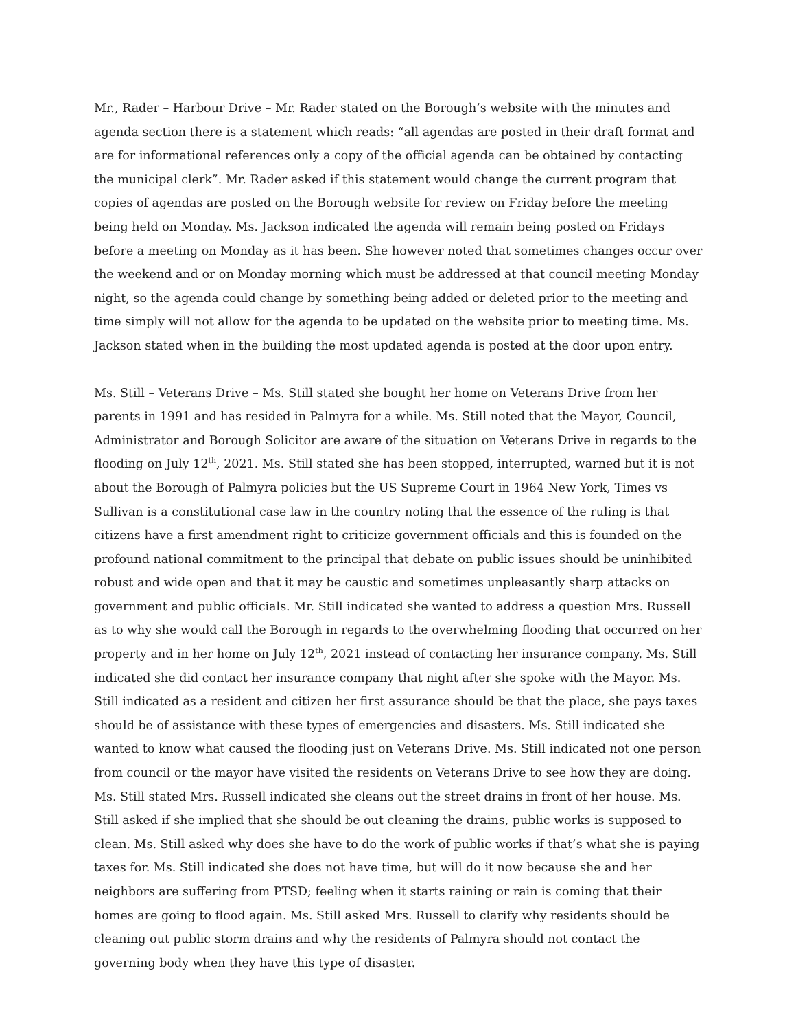Mr., Rader – Harbour Drive – Mr. Rader stated on the Borough’s website with the minutes and agenda section there is a statement which reads: “all agendas are posted in their draft format and are for informational references only a copy of the official agenda can be obtained by contacting the municipal clerk”. Mr. Rader asked if this statement would change the current program that copies of agendas are posted on the Borough website for review on Friday before the meeting being held on Monday. Ms. Jackson indicated the agenda will remain being posted on Fridays before a meeting on Monday as it has been. She however noted that sometimes changes occur over the weekend and or on Monday morning which must be addressed at that council meeting Monday night, so the agenda could change by something being added or deleted prior to the meeting and time simply will not allow for the agenda to be updated on the website prior to meeting time. Ms. Jackson stated when in the building the most updated agenda is posted at the door upon entry.
Ms. Still – Veterans Drive – Ms. Still stated she bought her home on Veterans Drive from her parents in 1991 and has resided in Palmyra for a while. Ms. Still noted that the Mayor, Council, Administrator and Borough Solicitor are aware of the situation on Veterans Drive in regards to the flooding on July 12<sup>th</sup>, 2021. Ms. Still stated she has been stopped, interrupted, warned but it is not about the Borough of Palmyra policies but the US Supreme Court in 1964 New York, Times vs Sullivan is a constitutional case law in the country noting that the essence of the ruling is that citizens have a first amendment right to criticize government officials and this is founded on the profound national commitment to the principal that debate on public issues should be uninhibited robust and wide open and that it may be caustic and sometimes unpleasantly sharp attacks on government and public officials. Mr. Still indicated she wanted to address a question Mrs. Russell as to why she would call the Borough in regards to the overwhelming flooding that occurred on her property and in her home on July 12<sup>th</sup>, 2021 instead of contacting her insurance company. Ms. Still indicated she did contact her insurance company that night after she spoke with the Mayor. Ms. Still indicated as a resident and citizen her first assurance should be that the place, she pays taxes should be of assistance with these types of emergencies and disasters. Ms. Still indicated she wanted to know what caused the flooding just on Veterans Drive. Ms. Still indicated not one person from council or the mayor have visited the residents on Veterans Drive to see how they are doing. Ms. Still stated Mrs. Russell indicated she cleans out the street drains in front of her house. Ms. Still asked if she implied that she should be out cleaning the drains, public works is supposed to clean. Ms. Still asked why does she have to do the work of public works if that’s what she is paying taxes for. Ms. Still indicated she does not have time, but will do it now because she and her neighbors are suffering from PTSD; feeling when it starts raining or rain is coming that their homes are going to flood again. Ms. Still asked Mrs. Russell to clarify why residents should be cleaning out public storm drains and why the residents of Palmyra should not contact the governing body when they have this type of disaster.